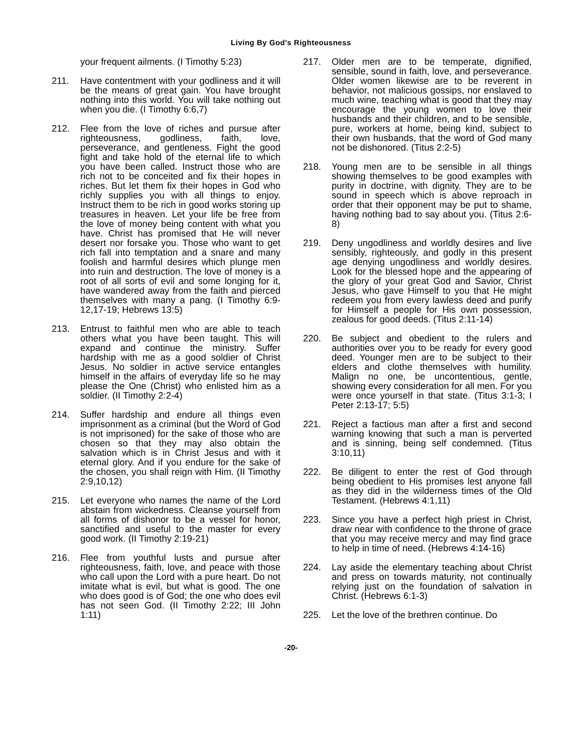Living By God's Righteousness
your frequent ailments. (I Timothy 5:23)
211. Have contentment with your godliness and it will be the means of great gain. You have brought nothing into this world. You will take nothing out when you die. (I Timothy 6:6,7)
212. Flee from the love of riches and pursue after righteousness, godliness, faith, love, perseverance, and gentleness. Fight the good fight and take hold of the eternal life to which you have been called. Instruct those who are rich not to be conceited and fix their hopes in riches. But let them fix their hopes in God who richly supplies you with all things to enjoy. Instruct them to be rich in good works storing up treasures in heaven. Let your life be free from the love of money being content with what you have. Christ has promised that He will never desert nor forsake you. Those who want to get rich fall into temptation and a snare and many foolish and harmful desires which plunge men into ruin and destruction. The love of money is a root of all sorts of evil and some longing for it, have wandered away from the faith and pierced themselves with many a pang. (I Timothy 6:9-12,17-19; Hebrews 13:5)
213. Entrust to faithful men who are able to teach others what you have been taught. This will expand and continue the ministry. Suffer hardship with me as a good soldier of Christ Jesus. No soldier in active service entangles himself in the affairs of everyday life so he may please the One (Christ) who enlisted him as a soldier. (II Timothy 2:2-4)
214. Suffer hardship and endure all things even imprisonment as a criminal (but the Word of God is not imprisoned) for the sake of those who are chosen so that they may also obtain the salvation which is in Christ Jesus and with it eternal glory. And if you endure for the sake of the chosen, you shall reign with Him. (II Timothy 2:9,10,12)
215. Let everyone who names the name of the Lord abstain from wickedness. Cleanse yourself from all forms of dishonor to be a vessel for honor, sanctified and useful to the master for every good work. (II Timothy 2:19-21)
216. Flee from youthful lusts and pursue after righteousness, faith, love, and peace with those who call upon the Lord with a pure heart. Do not imitate what is evil, but what is good. The one who does good is of God; the one who does evil has not seen God. (II Timothy 2:22; III John 1:11)
217. Older men are to be temperate, dignified, sensible, sound in faith, love, and perseverance. Older women likewise are to be reverent in behavior, not malicious gossips, nor enslaved to much wine, teaching what is good that they may encourage the young women to love their husbands and their children, and to be sensible, pure, workers at home, being kind, subject to their own husbands, that the word of God many not be dishonored. (Titus 2:2-5)
218. Young men are to be sensible in all things showing themselves to be good examples with purity in doctrine, with dignity. They are to be sound in speech which is above reproach in order that their opponent may be put to shame, having nothing bad to say about you. (Titus 2:6-8)
219. Deny ungodliness and worldly desires and live sensibly, righteously, and godly in this present age denying ungodliness and worldly desires. Look for the blessed hope and the appearing of the glory of your great God and Savior, Christ Jesus, who gave Himself to you that He might redeem you from every lawless deed and purify for Himself a people for His own possession, zealous for good deeds. (Titus 2:11-14)
220. Be subject and obedient to the rulers and authorities over you to be ready for every good deed. Younger men are to be subject to their elders and clothe themselves with humility. Malign no one, be uncontentious, gentle, showing every consideration for all men. For you were once yourself in that state. (Titus 3:1-3; I Peter 2:13-17; 5:5)
221. Reject a factious man after a first and second warning knowing that such a man is perverted and is sinning, being self condemned. (Titus 3:10,11)
222. Be diligent to enter the rest of God through being obedient to His promises lest anyone fall as they did in the wilderness times of the Old Testament. (Hebrews 4:1,11)
223. Since you have a perfect high priest in Christ, draw near with confidence to the throne of grace that you may receive mercy and may find grace to help in time of need. (Hebrews 4:14-16)
224. Lay aside the elementary teaching about Christ and press on towards maturity, not continually relying just on the foundation of salvation in Christ. (Hebrews 6:1-3)
225. Let the love of the brethren continue. Do
-20-